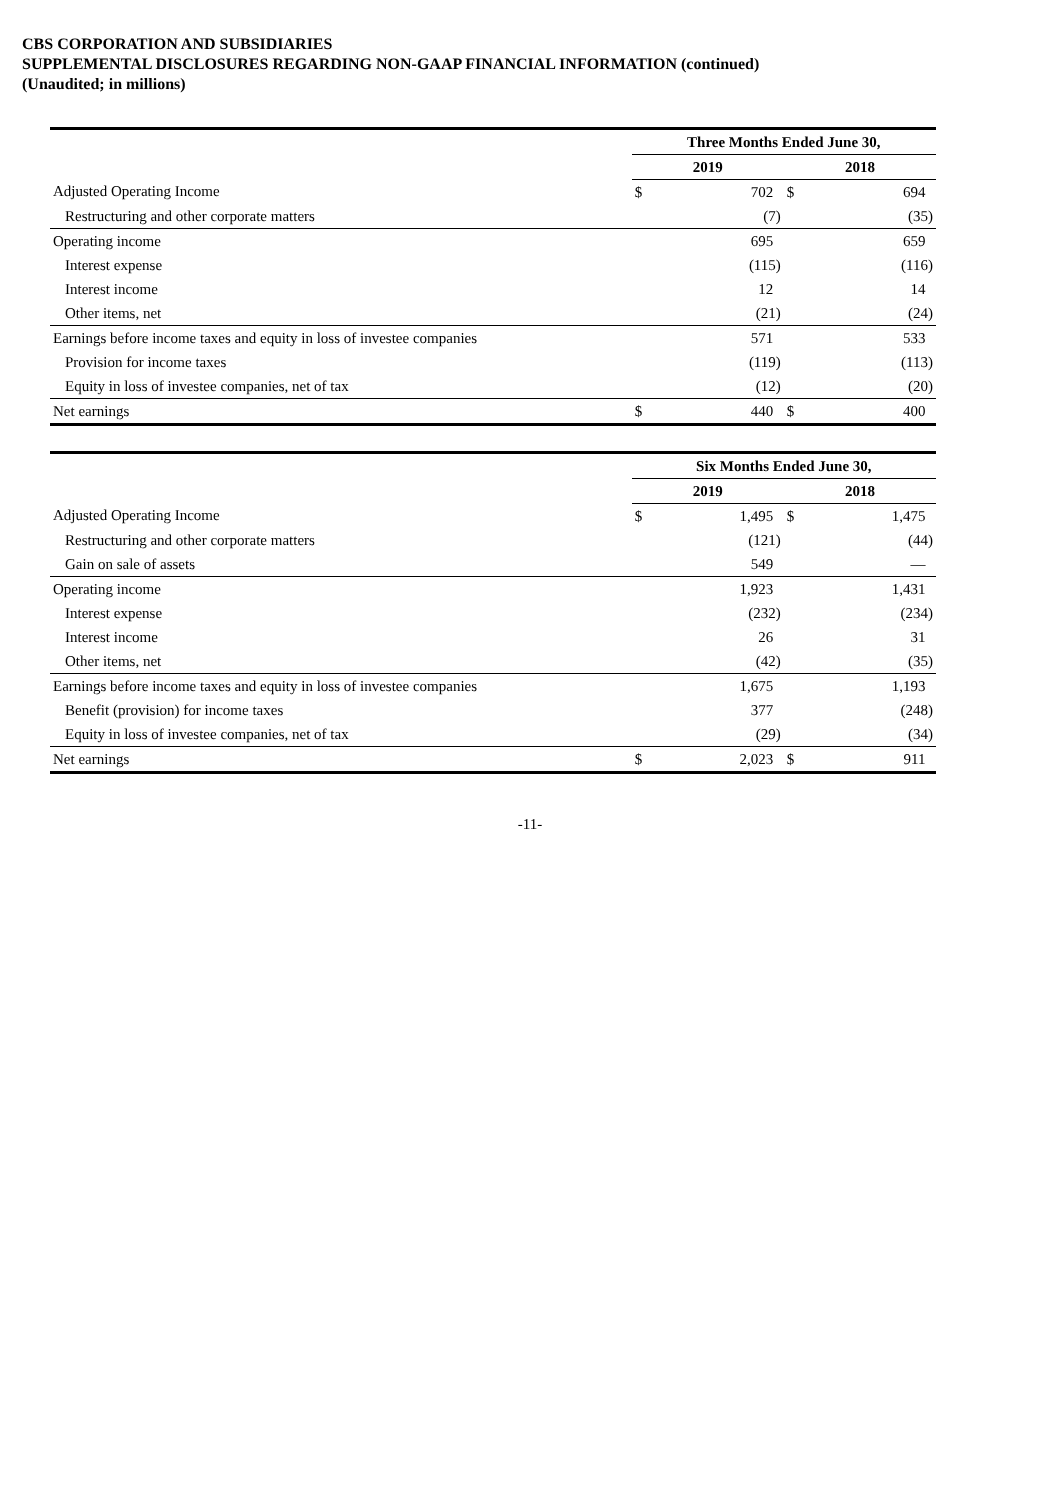CBS CORPORATION AND SUBSIDIARIES
SUPPLEMENTAL DISCLOSURES REGARDING NON-GAAP FINANCIAL INFORMATION (continued)
(Unaudited; in millions)
| | Three Months Ended June 30, | | | |
| --- | --- | --- | --- | --- |
| | 2019 | | 2018 | |
| Adjusted Operating Income | $ | 702 | $ | 694 |
| Restructuring and other corporate matters | | (7) | | (35) |
| Operating income | | 695 | | 659 |
| Interest expense | | (115) | | (116) |
| Interest income | | 12 | | 14 |
| Other items, net | | (21) | | (24) |
| Earnings before income taxes and equity in loss of investee companies | | 571 | | 533 |
| Provision for income taxes | | (119) | | (113) |
| Equity in loss of investee companies, net of tax | | (12) | | (20) |
| Net earnings | $ | 440 | $ | 400 |
| | Six Months Ended June 30, | | | |
| --- | --- | --- | --- | --- |
| | 2019 | | 2018 | |
| Adjusted Operating Income | $ | 1,495 | $ | 1,475 |
| Restructuring and other corporate matters | | (121) | | (44) |
| Gain on sale of assets | | 549 | | — |
| Operating income | | 1,923 | | 1,431 |
| Interest expense | | (232) | | (234) |
| Interest income | | 26 | | 31 |
| Other items, net | | (42) | | (35) |
| Earnings before income taxes and equity in loss of investee companies | | 1,675 | | 1,193 |
| Benefit (provision) for income taxes | | 377 | | (248) |
| Equity in loss of investee companies, net of tax | | (29) | | (34) |
| Net earnings | $ | 2,023 | $ | 911 |
-11-